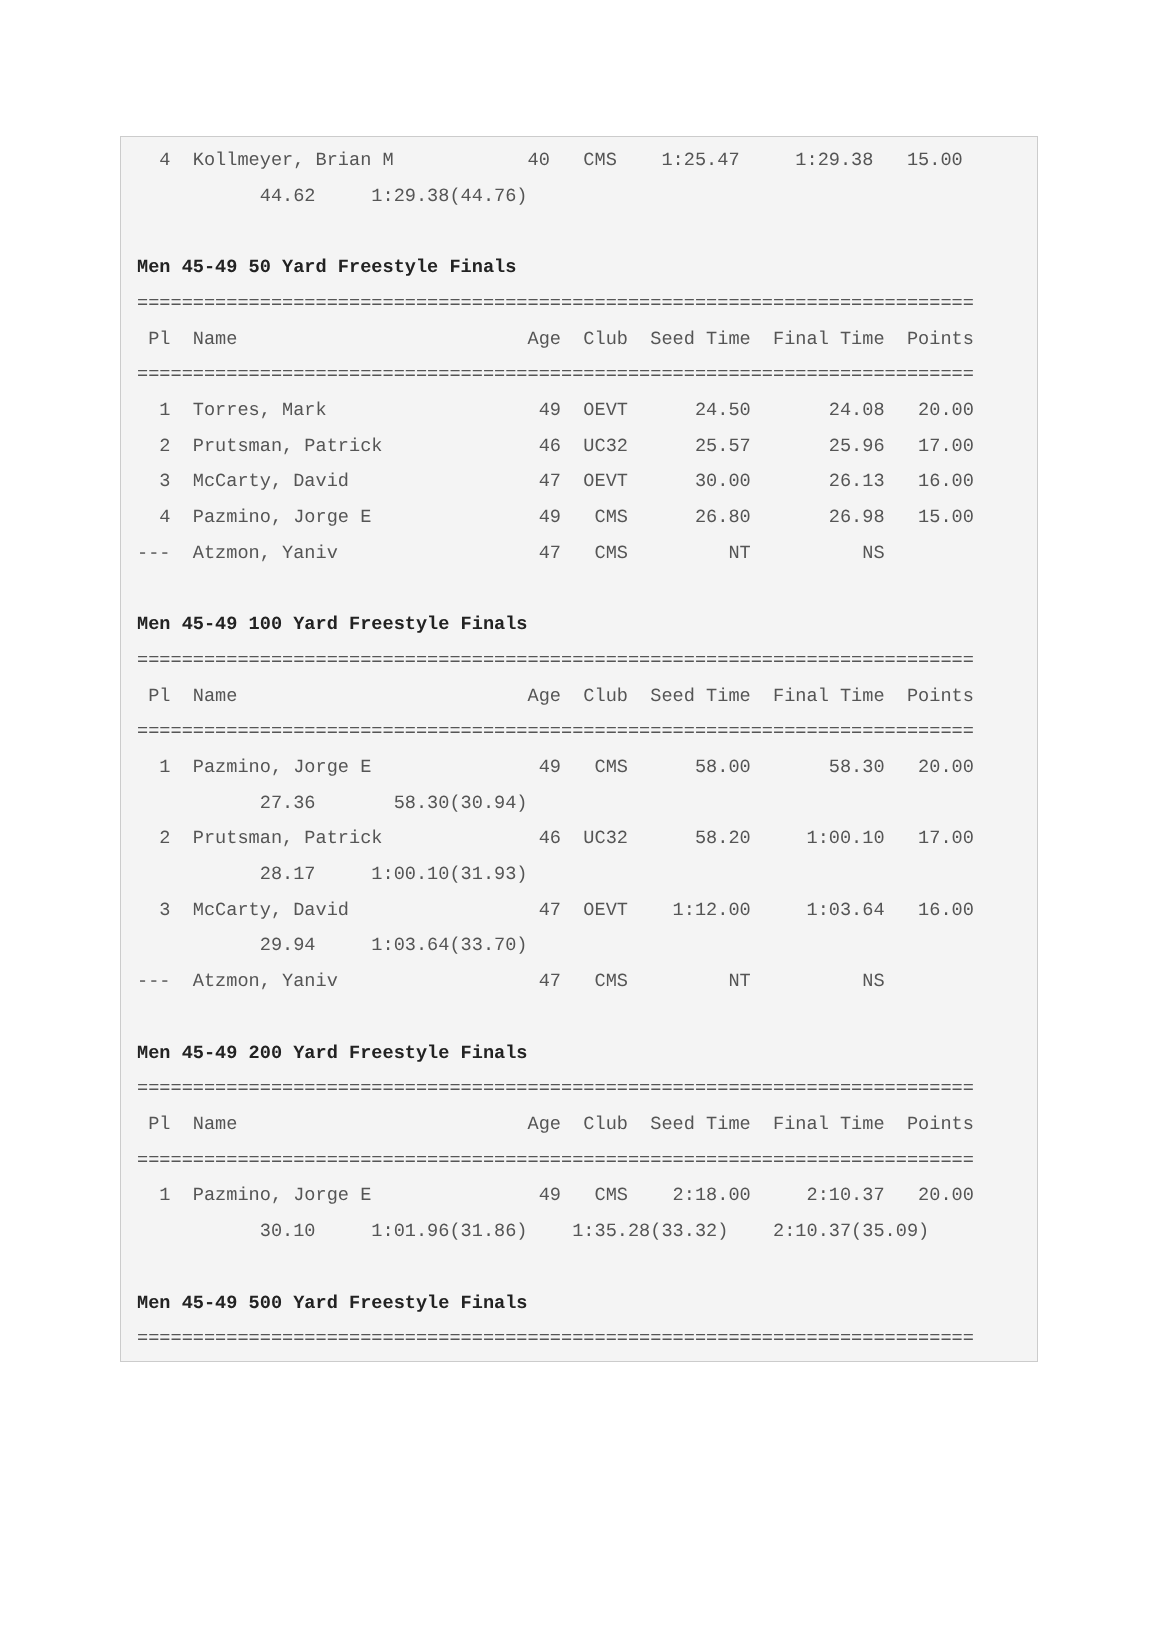4  Kollmeyer, Brian M            40   CMS    1:25.47     1:29.38   15.00
           44.62     1:29.38(44.76)

Men 45-49 50 Yard Freestyle Finals
===========================================================================
 Pl  Name                          Age  Club  Seed Time  Final Time  Points
===========================================================================
  1  Torres, Mark                   49  OEVT      24.50       24.08   20.00
  2  Prutsman, Patrick              46  UC32      25.57       25.96   17.00
  3  McCarty, David                 47  OEVT      30.00       26.13   16.00
  4  Pazmino, Jorge E               49   CMS      26.80       26.98   15.00
---  Atzmon, Yaniv                  47   CMS         NT          NS

Men 45-49 100 Yard Freestyle Finals
===========================================================================
 Pl  Name                          Age  Club  Seed Time  Final Time  Points
===========================================================================
  1  Pazmino, Jorge E               49   CMS      58.00       58.30   20.00
           27.36       58.30(30.94)
  2  Prutsman, Patrick              46  UC32      58.20     1:00.10   17.00
           28.17     1:00.10(31.93)
  3  McCarty, David                 47  OEVT    1:12.00     1:03.64   16.00
           29.94     1:03.64(33.70)
---  Atzmon, Yaniv                  47   CMS         NT          NS

Men 45-49 200 Yard Freestyle Finals
===========================================================================
 Pl  Name                          Age  Club  Seed Time  Final Time  Points
===========================================================================
  1  Pazmino, Jorge E               49   CMS    2:18.00     2:10.37   20.00
           30.10     1:01.96(31.86)    1:35.28(33.32)    2:10.37(35.09)

Men 45-49 500 Yard Freestyle Finals
===========================================================================